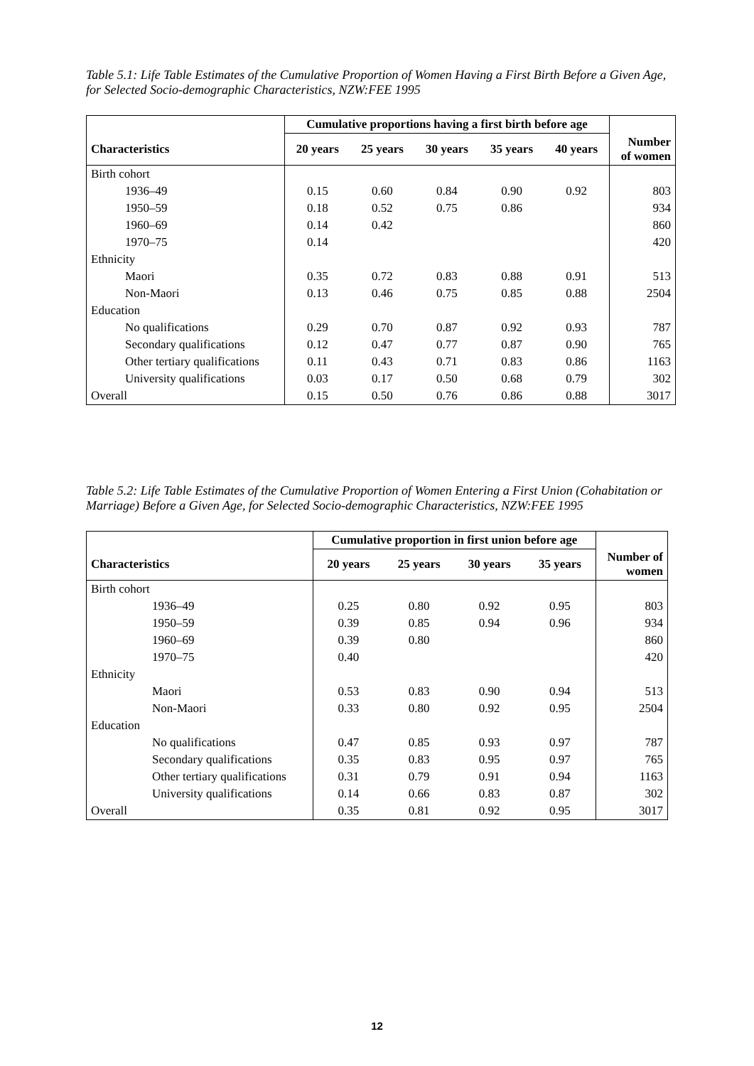Table 5.1: Life Table Estimates of the Cumulative Proportion of Women Having a First Birth Before a Given Age, for Selected Socio-demographic Characteristics, NZW:FEE 1995
| | Cumulative proportions having a first birth before age | | | | | |
| --- | --- | --- | --- | --- | --- | --- |
| Characteristics | 20 years | 25 years | 30 years | 35 years | 40 years | Number of women |
| Birth cohort | | | | | | |
| 1936–49 | 0.15 | 0.60 | 0.84 | 0.90 | 0.92 | 803 |
| 1950–59 | 0.18 | 0.52 | 0.75 | 0.86 | | 934 |
| 1960–69 | 0.14 | 0.42 | | | | 860 |
| 1970–75 | 0.14 | | | | | 420 |
| Ethnicity | | | | | | |
| Maori | 0.35 | 0.72 | 0.83 | 0.88 | 0.91 | 513 |
| Non-Maori | 0.13 | 0.46 | 0.75 | 0.85 | 0.88 | 2504 |
| Education | | | | | | |
| No qualifications | 0.29 | 0.70 | 0.87 | 0.92 | 0.93 | 787 |
| Secondary qualifications | 0.12 | 0.47 | 0.77 | 0.87 | 0.90 | 765 |
| Other tertiary qualifications | 0.11 | 0.43 | 0.71 | 0.83 | 0.86 | 1163 |
| University qualifications | 0.03 | 0.17 | 0.50 | 0.68 | 0.79 | 302 |
| Overall | 0.15 | 0.50 | 0.76 | 0.86 | 0.88 | 3017 |
Table 5.2: Life Table Estimates of the Cumulative Proportion of Women Entering a First Union (Cohabitation or Marriage) Before a Given Age, for Selected Socio-demographic Characteristics, NZW:FEE 1995
| | Cumulative proportion in first union before age | | | | |
| --- | --- | --- | --- | --- | --- |
| Characteristics | 20 years | 25 years | 30 years | 35 years | Number of women |
| Birth cohort | | | | | |
| 1936–49 | 0.25 | 0.80 | 0.92 | 0.95 | 803 |
| 1950–59 | 0.39 | 0.85 | 0.94 | 0.96 | 934 |
| 1960–69 | 0.39 | 0.80 | | | 860 |
| 1970–75 | 0.40 | | | | 420 |
| Ethnicity | | | | | |
| Maori | 0.53 | 0.83 | 0.90 | 0.94 | 513 |
| Non-Maori | 0.33 | 0.80 | 0.92 | 0.95 | 2504 |
| Education | | | | | |
| No qualifications | 0.47 | 0.85 | 0.93 | 0.97 | 787 |
| Secondary qualifications | 0.35 | 0.83 | 0.95 | 0.97 | 765 |
| Other tertiary qualifications | 0.31 | 0.79 | 0.91 | 0.94 | 1163 |
| University qualifications | 0.14 | 0.66 | 0.83 | 0.87 | 302 |
| Overall | 0.35 | 0.81 | 0.92 | 0.95 | 3017 |
12